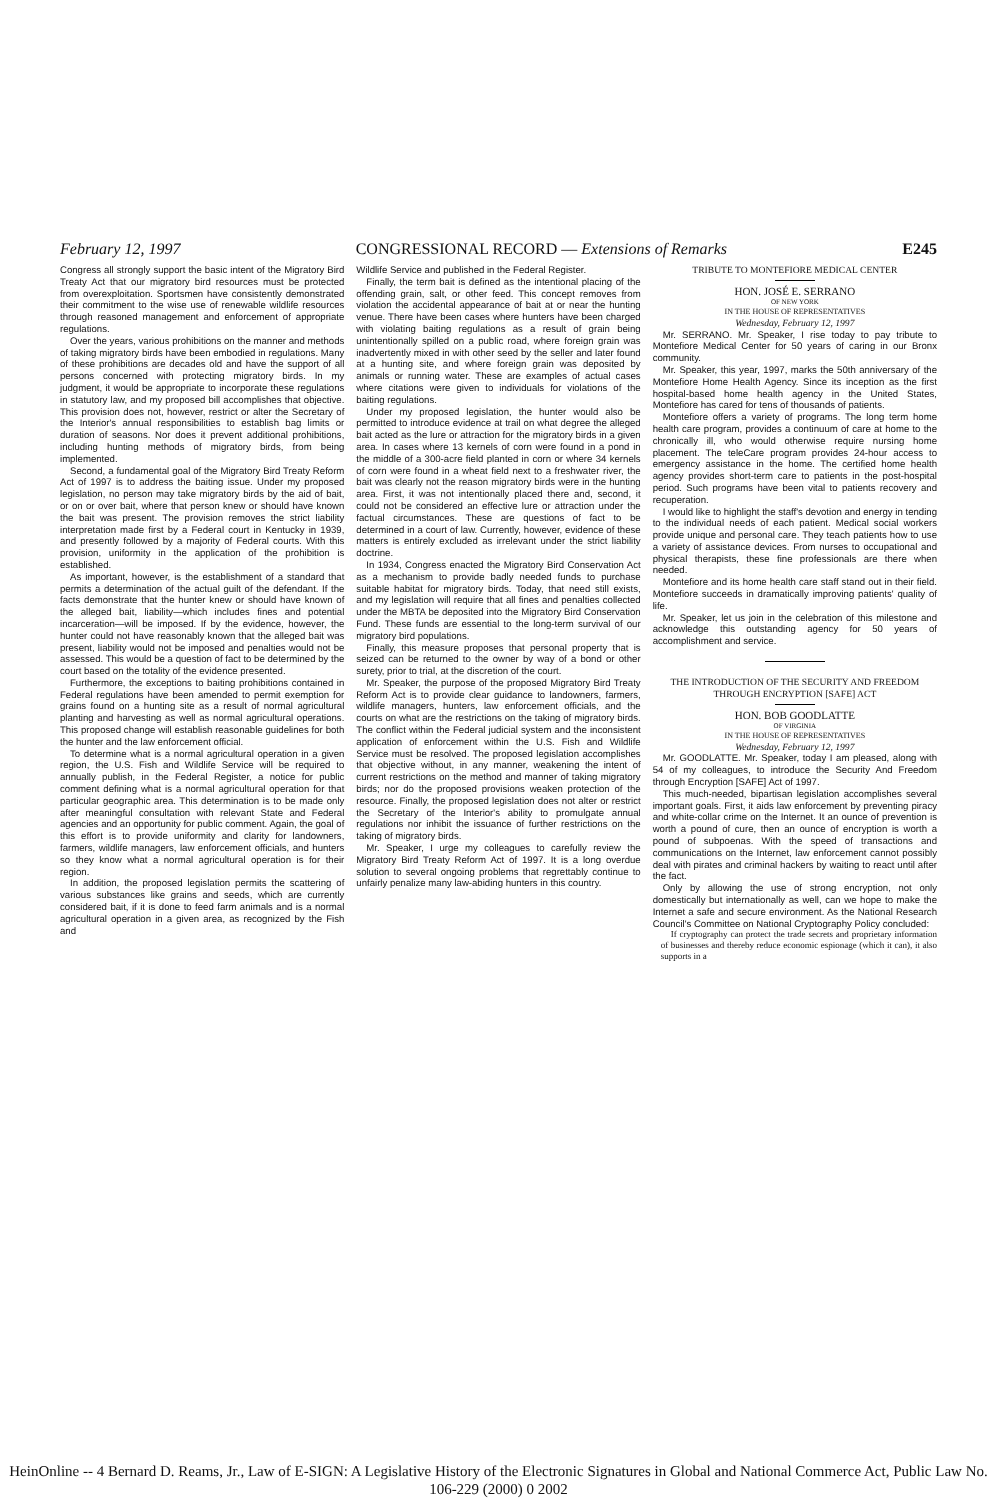February 12, 1997 CONGRESSIONAL RECORD — Extensions of Remarks E245
Congress all strongly support the basic intent of the Migratory Bird Treaty Act that our migratory bird resources must be protected from overexploitation. Sportsmen have consistently demonstrated their commitment to the wise use of renewable wildlife resources through reasoned management and enforcement of appropriate regulations.
Over the years, various prohibitions on the manner and methods of taking migratory birds have been embodied in regulations. Many of these prohibitions are decades old and have the support of all persons concerned with protecting migratory birds. In my judgment, it would be appropriate to incorporate these regulations in statutory law, and my proposed bill accomplishes that objective. This provision does not, however, restrict or alter the Secretary of the Interior's annual responsibilities to establish bag limits or duration of seasons. Nor does it prevent additional prohibitions, including hunting methods of migratory birds, from being implemented.
Second, a fundamental goal of the Migratory Bird Treaty Reform Act of 1997 is to address the baiting issue. Under my proposed legislation, no person may take migratory birds by the aid of bait, or on or over bait, where that person knew or should have known the bait was present. The provision removes the strict liability interpretation made first by a Federal court in Kentucky in 1939, and presently followed by a majority of Federal courts. With this provision, uniformity in the application of the prohibition is established.
As important, however, is the establishment of a standard that permits a determination of the actual guilt of the defendant. If the facts demonstrate that the hunter knew or should have known of the alleged bait, liability—which includes fines and potential incarceration—will be imposed. If by the evidence, however, the hunter could not have reasonably known that the alleged bait was present, liability would not be imposed and penalties would not be assessed. This would be a question of fact to be determined by the court based on the totality of the evidence presented.
Furthermore, the exceptions to baiting prohibitions contained in Federal regulations have been amended to permit exemption for grains found on a hunting site as a result of normal agricultural planting and harvesting as well as normal agricultural operations. This proposed change will establish reasonable guidelines for both the hunter and the law enforcement official.
To determine what is a normal agricultural operation in a given region, the U.S. Fish and Wildlife Service will be required to annually publish, in the Federal Register, a notice for public comment defining what is a normal agricultural operation for that particular geographic area. This determination is to be made only after meaningful consultation with relevant State and Federal agencies and an opportunity for public comment. Again, the goal of this effort is to provide uniformity and clarity for landowners, farmers, wildlife managers, law enforcement officials, and hunters so they know what a normal agricultural operation is for their region.
In addition, the proposed legislation permits the scattering of various substances like grains and seeds, which are currently considered bait, if it is done to feed farm animals and is a normal agricultural operation in a given area, as recognized by the Fish and
Wildlife Service and published in the Federal Register.
Finally, the term bait is defined as the intentional placing of the offending grain, salt, or other feed. This concept removes from violation the accidental appearance of bait at or near the hunting venue. There have been cases where hunters have been charged with violating baiting regulations as a result of grain being unintentionally spilled on a public road, where foreign grain was inadvertently mixed in with other seed by the seller and later found at a hunting site, and where foreign grain was deposited by animals or running water. These are examples of actual cases where citations were given to individuals for violations of the baiting regulations.
Under my proposed legislation, the hunter would also be permitted to introduce evidence at trail on what degree the alleged bait acted as the lure or attraction for the migratory birds in a given area. In cases where 13 kernels of corn were found in a pond in the middle of a 300-acre field planted in corn or where 34 kernels of corn were found in a wheat field next to a freshwater river, the bait was clearly not the reason migratory birds were in the hunting area. First, it was not intentionally placed there and, second, it could not be considered an effective lure or attraction under the factual circumstances. These are questions of fact to be determined in a court of law. Currently, however, evidence of these matters is entirely excluded as irrelevant under the strict liability doctrine.
In 1934, Congress enacted the Migratory Bird Conservation Act as a mechanism to provide badly needed funds to purchase suitable habitat for migratory birds. Today, that need still exists, and my legislation will require that all fines and penalties collected under the MBTA be deposited into the Migratory Bird Conservation Fund. These funds are essential to the long-term survival of our migratory bird populations.
Finally, this measure proposes that personal property that is seized can be returned to the owner by way of a bond or other surety, prior to trial, at the discretion of the court.
Mr. Speaker, the purpose of the proposed Migratory Bird Treaty Reform Act is to provide clear guidance to landowners, farmers, wildlife managers, hunters, law enforcement officials, and the courts on what are the restrictions on the taking of migratory birds. The conflict within the Federal judicial system and the inconsistent application of enforcement within the U.S. Fish and Wildlife Service must be resolved. The proposed legislation accomplishes that objective without, in any manner, weakening the intent of current restrictions on the method and manner of taking migratory birds; nor do the proposed provisions weaken protection of the resource. Finally, the proposed legislation does not alter or restrict the Secretary of the Interior's ability to promulgate annual regulations nor inhibit the issuance of further restrictions on the taking of migratory birds.
Mr. Speaker, I urge my colleagues to carefully review the Migratory Bird Treaty Reform Act of 1997. It is a long overdue solution to several ongoing problems that regrettably continue to unfairly penalize many law-abiding hunters in this country.
TRIBUTE TO MONTEFIORE MEDICAL CENTER
HON. JOSÉ E. SERRANO
OF NEW YORK
IN THE HOUSE OF REPRESENTATIVES
Wednesday, February 12, 1997
Mr. SERRANO. Mr. Speaker, I rise today to pay tribute to Montefiore Medical Center for 50 years of caring in our Bronx community.
Mr. Speaker, this year, 1997, marks the 50th anniversary of the Montefiore Home Health Agency. Since its inception as the first hospital-based home health agency in the United States, Montefiore has cared for tens of thousands of patients.
Montefiore offers a variety of programs. The long term home health care program, provides a continuum of care at home to the chronically ill, who would otherwise require nursing home placement. The teleCare program provides 24-hour access to emergency assistance in the home. The certified home health agency provides short-term care to patients in the post-hospital period. Such programs have been vital to patients recovery and recuperation.
I would like to highlight the staff's devotion and energy in tending to the individual needs of each patient. Medical social workers provide unique and personal care. They teach patients how to use a variety of assistance devices. From nurses to occupational and physical therapists, these fine professionals are there when needed.
Montefiore and its home health care staff stand out in their field. Montefiore succeeds in dramatically improving patients' quality of life.
Mr. Speaker, let us join in the celebration of this milestone and acknowledge this outstanding agency for 50 years of accomplishment and service.
THE INTRODUCTION OF THE SECURITY AND FREEDOM THROUGH ENCRYPTION [SAFE] ACT
HON. BOB GOODLATTE
OF VIRGINIA
IN THE HOUSE OF REPRESENTATIVES
Wednesday, February 12, 1997
Mr. GOODLATTE. Mr. Speaker, today I am pleased, along with 54 of my colleagues, to introduce the Security And Freedom through Encryption [SAFE] Act of 1997.
This much-needed, bipartisan legislation accomplishes several important goals. First, it aids law enforcement by preventing piracy and white-collar crime on the Internet. It an ounce of prevention is worth a pound of cure, then an ounce of encryption is worth a pound of subpoenas. With the speed of transactions and communications on the Internet, law enforcement cannot possibly deal with pirates and criminal hackers by waiting to react until after the fact.
Only by allowing the use of strong encryption, not only domestically but internationally as well, can we hope to make the Internet a safe and secure environment. As the National Research Council's Committee on National Cryptography Policy concluded:
If cryptography can protect the trade secrets and proprietary information of businesses and thereby reduce economic espionage (which it can), it also supports in a
HeinOnline -- 4 Bernard D. Reams, Jr., Law of E-SIGN: A Legislative History of the Electronic Signatures in Global and National Commerce Act, Public Law No. 106-229 (2000) 0 2002